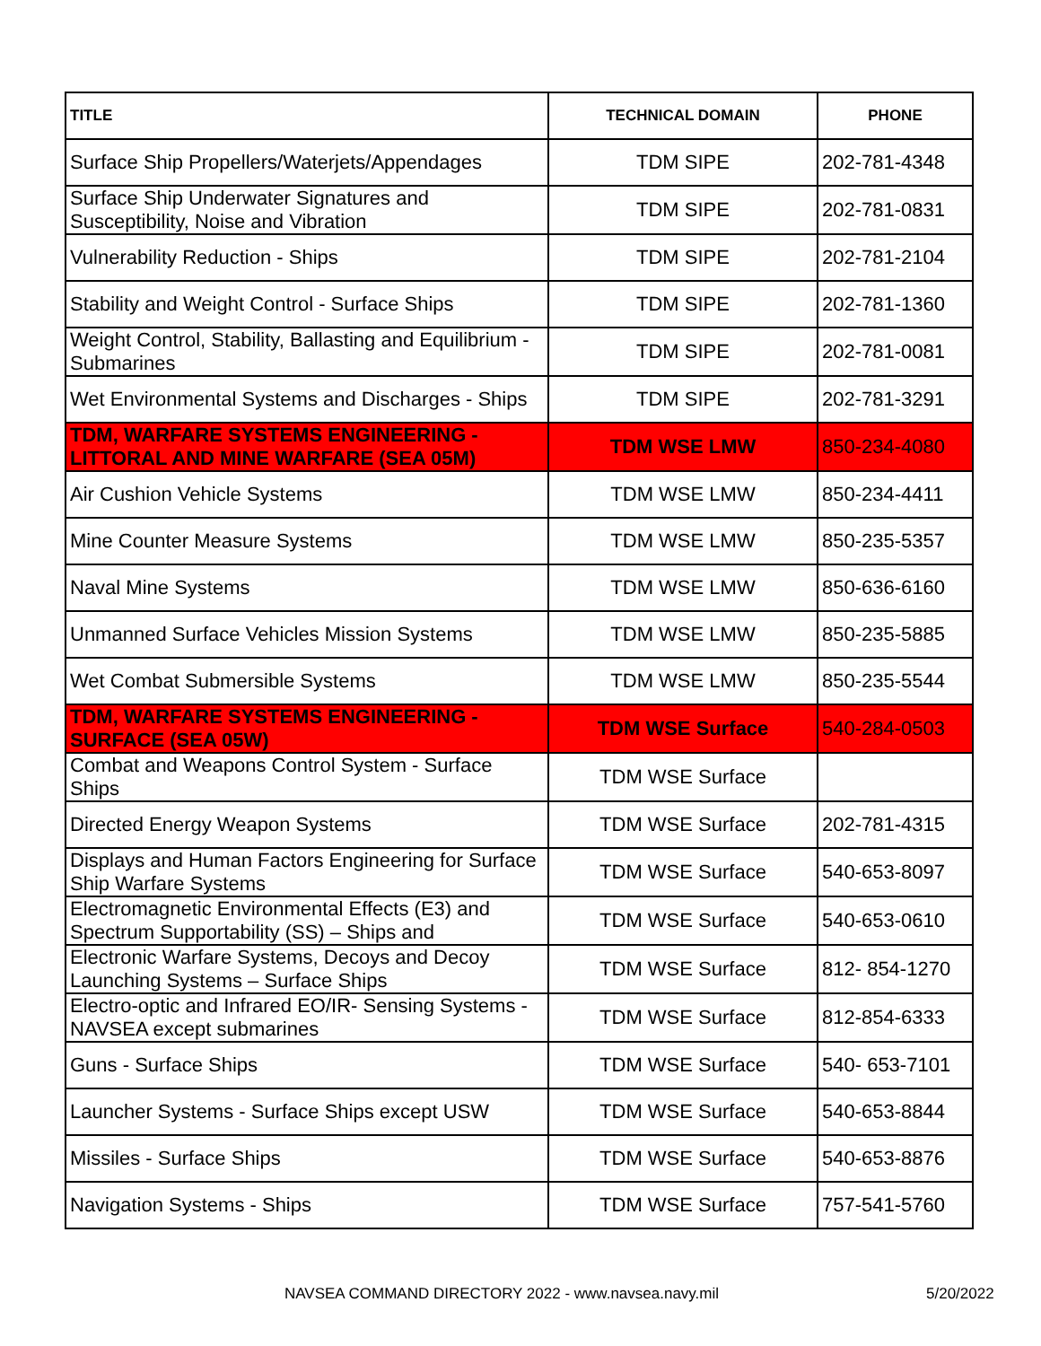| TITLE | TECHNICAL DOMAIN | PHONE |
| --- | --- | --- |
| Surface Ship Propellers/Waterjets/Appendages | TDM SIPE | 202-781-4348 |
| Surface Ship Underwater Signatures and Susceptibility, Noise and Vibration | TDM SIPE | 202-781-0831 |
| Vulnerability Reduction - Ships | TDM SIPE | 202-781-2104 |
| Stability and Weight Control - Surface Ships | TDM SIPE | 202-781-1360 |
| Weight Control, Stability, Ballasting and Equilibrium - Submarines | TDM SIPE | 202-781-0081 |
| Wet Environmental Systems and Discharges - Ships | TDM SIPE | 202-781-3291 |
| TDM, WARFARE SYSTEMS ENGINEERING - LITTORAL AND MINE WARFARE (SEA 05M) | TDM WSE LMW | 850-234-4080 |
| Air Cushion Vehicle Systems | TDM WSE LMW | 850-234-4411 |
| Mine Counter Measure Systems | TDM WSE LMW | 850-235-5357 |
| Naval Mine Systems | TDM WSE LMW | 850-636-6160 |
| Unmanned Surface Vehicles Mission Systems | TDM WSE LMW | 850-235-5885 |
| Wet Combat Submersible Systems | TDM WSE LMW | 850-235-5544 |
| TDM, WARFARE SYSTEMS ENGINEERING - SURFACE (SEA 05W) | TDM WSE Surface | 540-284-0503 |
| Combat and Weapons Control System - Surface Ships | TDM WSE Surface | |
| Directed Energy Weapon Systems | TDM WSE Surface | 202-781-4315 |
| Displays and Human Factors Engineering for Surface Ship Warfare Systems | TDM WSE Surface | 540-653-8097 |
| Electromagnetic Environmental Effects (E3) and Spectrum Supportability (SS) – Ships and | TDM WSE Surface | 540-653-0610 |
| Electronic Warfare Systems, Decoys and Decoy Launching Systems – Surface Ships | TDM WSE Surface | 812- 854-1270 |
| Electro-optic and Infrared EO/IR- Sensing Systems - NAVSEA except submarines | TDM WSE Surface | 812-854-6333 |
| Guns - Surface Ships | TDM WSE Surface | 540- 653-7101 |
| Launcher Systems - Surface Ships except USW | TDM WSE Surface | 540-653-8844 |
| Missiles - Surface Ships | TDM WSE Surface | 540-653-8876 |
| Navigation Systems - Ships | TDM WSE Surface | 757-541-5760 |
NAVSEA COMMAND DIRECTORY 2022 - www.navsea.navy.mil 5/20/2022